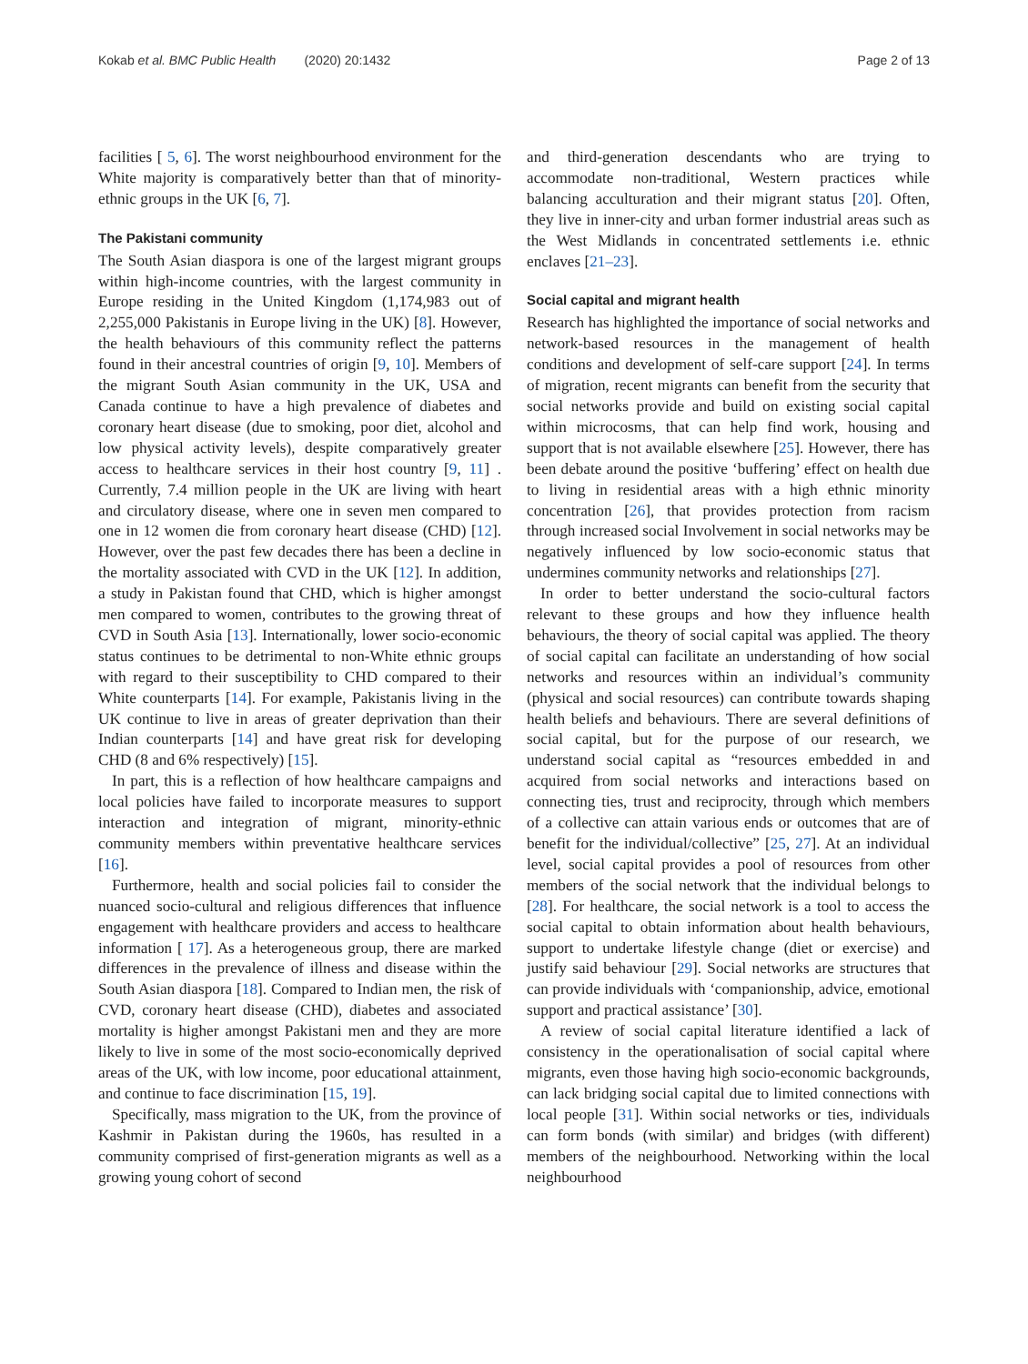Kokab et al. BMC Public Health (2020) 20:1432 Page 2 of 13
facilities [ 5, 6]. The worst neighbourhood environment for the White majority is comparatively better than that of minority-ethnic groups in the UK [6, 7].
The Pakistani community
The South Asian diaspora is one of the largest migrant groups within high-income countries, with the largest community in Europe residing in the United Kingdom (1,174,983 out of 2,255,000 Pakistanis in Europe living in the UK) [8]. However, the health behaviours of this community reflect the patterns found in their ancestral countries of origin [9, 10]. Members of the migrant South Asian community in the UK, USA and Canada continue to have a high prevalence of diabetes and coronary heart disease (due to smoking, poor diet, alcohol and low physical activity levels), despite comparatively greater access to healthcare services in their host country [9, 11] . Currently, 7.4 million people in the UK are living with heart and circulatory disease, where one in seven men compared to one in 12 women die from coronary heart disease (CHD) [12]. However, over the past few decades there has been a decline in the mortality associated with CVD in the UK [12]. In addition, a study in Pakistan found that CHD, which is higher amongst men compared to women, contributes to the growing threat of CVD in South Asia [13]. Internationally, lower socio-economic status continues to be detrimental to non-White ethnic groups with regard to their susceptibility to CHD compared to their White counterparts [14]. For example, Pakistanis living in the UK continue to live in areas of greater deprivation than their Indian counterparts [14] and have great risk for developing CHD (8 and 6% respectively) [15].
In part, this is a reflection of how healthcare campaigns and local policies have failed to incorporate measures to support interaction and integration of migrant, minority-ethnic community members within preventative healthcare services [16].
Furthermore, health and social policies fail to consider the nuanced socio-cultural and religious differences that influence engagement with healthcare providers and access to healthcare information [ 17]. As a heterogeneous group, there are marked differences in the prevalence of illness and disease within the South Asian diaspora [18]. Compared to Indian men, the risk of CVD, coronary heart disease (CHD), diabetes and associated mortality is higher amongst Pakistani men and they are more likely to live in some of the most socio-economically deprived areas of the UK, with low income, poor educational attainment, and continue to face discrimination [15, 19].
Specifically, mass migration to the UK, from the province of Kashmir in Pakistan during the 1960s, has resulted in a community comprised of first-generation migrants as well as a growing young cohort of second
and third-generation descendants who are trying to accommodate non-traditional, Western practices while balancing acculturation and their migrant status [20]. Often, they live in inner-city and urban former industrial areas such as the West Midlands in concentrated settlements i.e. ethnic enclaves [21–23].
Social capital and migrant health
Research has highlighted the importance of social networks and network-based resources in the management of health conditions and development of self-care support [24]. In terms of migration, recent migrants can benefit from the security that social networks provide and build on existing social capital within microcosms, that can help find work, housing and support that is not available elsewhere [25]. However, there has been debate around the positive ‘buffering’ effect on health due to living in residential areas with a high ethnic minority concentration [26], that provides protection from racism through increased social Involvement in social networks may be negatively influenced by low socio-economic status that undermines community networks and relationships [27].
In order to better understand the socio-cultural factors relevant to these groups and how they influence health behaviours, the theory of social capital was applied. The theory of social capital can facilitate an understanding of how social networks and resources within an individual’s community (physical and social resources) can contribute towards shaping health beliefs and behaviours. There are several definitions of social capital, but for the purpose of our research, we understand social capital as “resources embedded in and acquired from social networks and interactions based on connecting ties, trust and reciprocity, through which members of a collective can attain various ends or outcomes that are of benefit for the individual/collective” [25, 27]. At an individual level, social capital provides a pool of resources from other members of the social network that the individual belongs to [28]. For healthcare, the social network is a tool to access the social capital to obtain information about health behaviours, support to undertake lifestyle change (diet or exercise) and justify said behaviour [29]. Social networks are structures that can provide individuals with ‘companionship, advice, emotional support and practical assistance’ [30].
A review of social capital literature identified a lack of consistency in the operationalisation of social capital where migrants, even those having high socio-economic backgrounds, can lack bridging social capital due to limited connections with local people [31]. Within social networks or ties, individuals can form bonds (with similar) and bridges (with different) members of the neighbourhood. Networking within the local neighbourhood